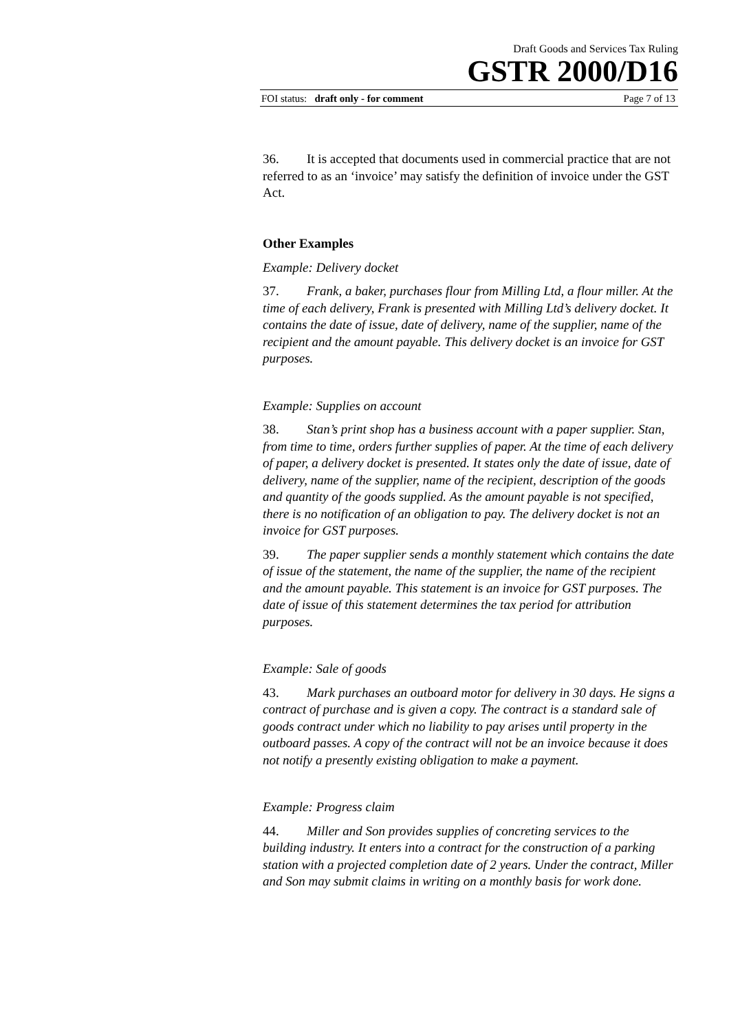Draft Goods and Services Tax Ruling
GSTR 2000/D16
FOI status: draft only - for comment Page 7 of 13
36. It is accepted that documents used in commercial practice that are not referred to as an ‘invoice’ may satisfy the definition of invoice under the GST Act.
Other Examples
Example: Delivery docket
37. Frank, a baker, purchases flour from Milling Ltd, a flour miller. At the time of each delivery, Frank is presented with Milling Ltd’s delivery docket. It contains the date of issue, date of delivery, name of the supplier, name of the recipient and the amount payable. This delivery docket is an invoice for GST purposes.
Example: Supplies on account
38. Stan’s print shop has a business account with a paper supplier. Stan, from time to time, orders further supplies of paper. At the time of each delivery of paper, a delivery docket is presented. It states only the date of issue, date of delivery, name of the supplier, name of the recipient, description of the goods and quantity of the goods supplied. As the amount payable is not specified, there is no notification of an obligation to pay. The delivery docket is not an invoice for GST purposes.
39. The paper supplier sends a monthly statement which contains the date of issue of the statement, the name of the supplier, the name of the recipient and the amount payable. This statement is an invoice for GST purposes. The date of issue of this statement determines the tax period for attribution purposes.
Example: Sale of goods
43. Mark purchases an outboard motor for delivery in 30 days. He signs a contract of purchase and is given a copy. The contract is a standard sale of goods contract under which no liability to pay arises until property in the outboard passes. A copy of the contract will not be an invoice because it does not notify a presently existing obligation to make a payment.
Example: Progress claim
44. Miller and Son provides supplies of concreting services to the building industry. It enters into a contract for the construction of a parking station with a projected completion date of 2 years. Under the contract, Miller and Son may submit claims in writing on a monthly basis for work done.